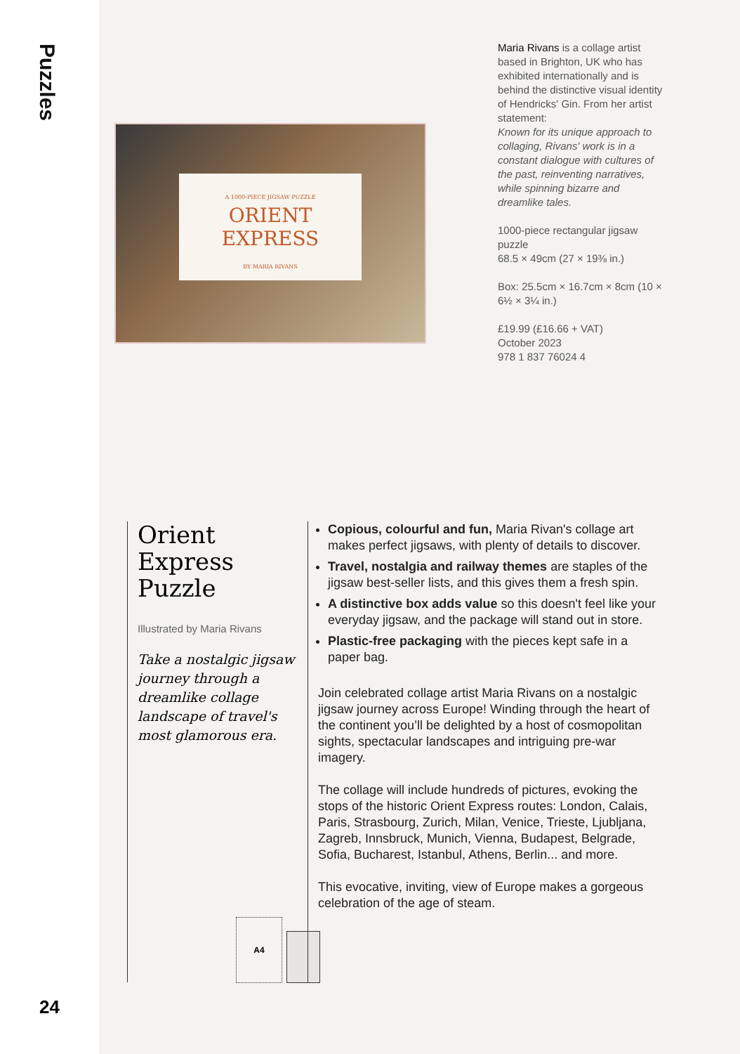Puzzles
24
A 1000-PIECE JIGSAW PUZZLE
ORIENT EXPRESS
BY MARIA RIVANS
Maria Rivans is a collage artist based in Brighton, UK who has exhibited internationally and is behind the distinctive visual identity of Hendricks' Gin. From her artist statement:
Known for its unique approach to collaging, Rivans' work is in a constant dialogue with cultures of the past, reinventing narratives, while spinning bizarre and dreamlike tales.
1000-piece rectangular jigsaw puzzle
68.5 × 49cm (27 × 19⅜ in.)
Box: 25.5cm × 16.7cm × 8cm (10 × 6½ × 3¼ in.)
£19.99 (£16.66 + VAT)
October 2023
978 1 837 76024 4
Orient Express Puzzle
Illustrated by Maria Rivans
Take a nostalgic jigsaw journey through a dreamlike collage landscape of travel's most glamorous era.
A4
Copious, colourful and fun, Maria Rivan's collage art makes perfect jigsaws, with plenty of details to discover.
Travel, nostalgia and railway themes are staples of the jigsaw best-seller lists, and this gives them a fresh spin.
A distinctive box adds value so this doesn't feel like your everyday jigsaw, and the package will stand out in store.
Plastic-free packaging with the pieces kept safe in a paper bag.
Join celebrated collage artist Maria Rivans on a nostalgic jigsaw journey across Europe! Winding through the heart of the continent you’ll be delighted by a host of cosmopolitan sights, spectacular landscapes and intriguing pre-war imagery.
The collage will include hundreds of pictures, evoking the stops of the historic Orient Express routes: London, Calais, Paris, Strasbourg, Zurich, Milan, Venice, Trieste, Ljubljana, Zagreb, Innsbruck, Munich, Vienna, Budapest, Belgrade, Sofia, Bucharest, Istanbul, Athens, Berlin... and more.
This evocative, inviting, view of Europe makes a gorgeous celebration of the age of steam.